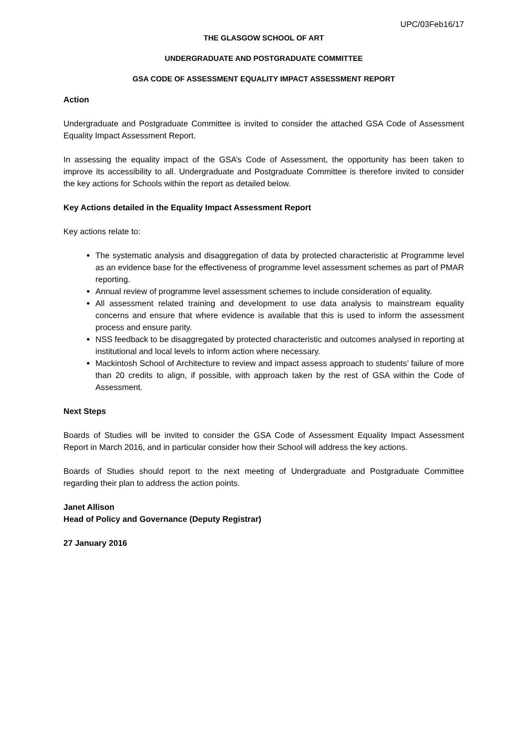UPC/03Feb16/17
THE GLASGOW SCHOOL OF ART
UNDERGRADUATE AND POSTGRADUATE COMMITTEE
GSA CODE OF ASSESSMENT EQUALITY IMPACT ASSESSMENT REPORT
Action
Undergraduate and Postgraduate Committee is invited to consider the attached GSA Code of Assessment Equality Impact Assessment Report.
In assessing the equality impact of the GSA’s Code of Assessment, the opportunity has been taken to improve its accessibility to all. Undergraduate and Postgraduate Committee is therefore invited to consider the key actions for Schools within the report as detailed below.
Key Actions detailed in the Equality Impact Assessment Report
Key actions relate to:
The systematic analysis and disaggregation of data by protected characteristic at Programme level as an evidence base for the effectiveness of programme level assessment schemes as part of PMAR reporting.
Annual review of programme level assessment schemes to include consideration of equality.
All assessment related training and development to use data analysis to mainstream equality concerns and ensure that where evidence is available that this is used to inform the assessment process and ensure parity.
NSS feedback to be disaggregated by protected characteristic and outcomes analysed in reporting at institutional and local levels to inform action where necessary.
Mackintosh School of Architecture to review and impact assess approach to students’ failure of more than 20 credits to align, if possible, with approach taken by the rest of GSA within the Code of Assessment.
Next Steps
Boards of Studies will be invited to consider the GSA Code of Assessment Equality Impact Assessment Report in March 2016, and in particular consider how their School will address the key actions.
Boards of Studies should report to the next meeting of Undergraduate and Postgraduate Committee regarding their plan to address the action points.
Janet Allison
Head of Policy and Governance (Deputy Registrar)
27 January 2016